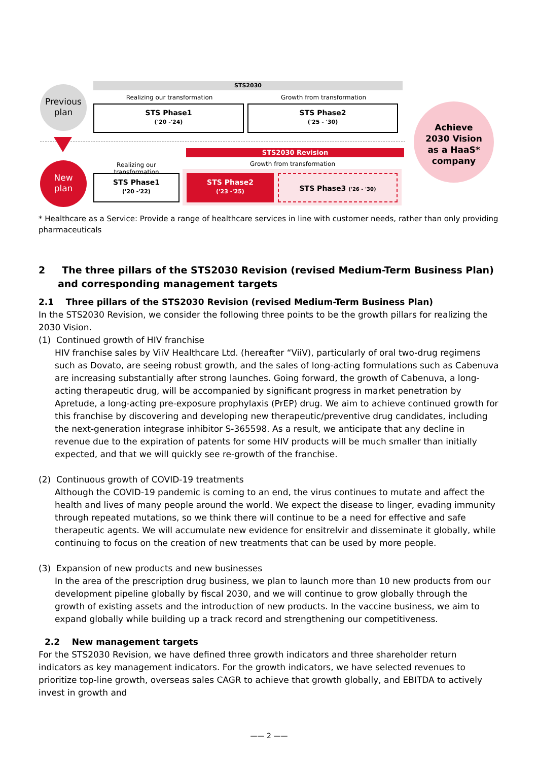Previous
plan
STS2030
Realizing our transformation Growth from transformation
STS Phase1
('20 -'24)
STS Phase2
('25 - '30)
Achieve
2030 Vision
as a HaaS*
company
STS2030 Revision
Realizing our transformation
Growth from transformation
New
plan
STS Phase1
('20 -'22)
STS Phase2
('23 -'25)
STS Phase3 ('26 - '30)
* Healthcare as a Service: Provide a range of healthcare services in line with customer needs, rather than only providing pharmaceuticals
2 The three pillars of the STS2030 Revision (revised Medium-Term Business Plan) and corresponding management targets
2.1 Three pillars of the STS2030 Revision (revised Medium-Term Business Plan)
In the STS2030 Revision, we consider the following three points to be the growth pillars for realizing the 2030 Vision.
(1) Continued growth of HIV franchise
HIV franchise sales by ViiV Healthcare Ltd. (hereafter “ViiV), particularly of oral two-drug regimens such as Dovato, are seeing robust growth, and the sales of long-acting formulations such as Cabenuva are increasing substantially after strong launches. Going forward, the growth of Cabenuva, a long-acting therapeutic drug, will be accompanied by significant progress in market penetration by Apretude, a long-acting pre-exposure prophylaxis (PrEP) drug. We aim to achieve continued growth for this franchise by discovering and developing new therapeutic/preventive drug candidates, including the next-generation integrase inhibitor S-365598. As a result, we anticipate that any decline in revenue due to the expiration of patents for some HIV products will be much smaller than initially expected, and that we will quickly see re-growth of the franchise.
(2) Continuous growth of COVID-19 treatments
Although the COVID-19 pandemic is coming to an end, the virus continues to mutate and affect the health and lives of many people around the world. We expect the disease to linger, evading immunity through repeated mutations, so we think there will continue to be a need for effective and safe therapeutic agents. We will accumulate new evidence for ensitrelvir and disseminate it globally, while continuing to focus on the creation of new treatments that can be used by more people.
(3) Expansion of new products and new businesses
In the area of the prescription drug business, we plan to launch more than 10 new products from our development pipeline globally by fiscal 2030, and we will continue to grow globally through the growth of existing assets and the introduction of new products. In the vaccine business, we aim to expand globally while building up a track record and strengthening our competitiveness.
2.2 New management targets
For the STS2030 Revision, we have defined three growth indicators and three shareholder return indicators as key management indicators. For the growth indicators, we have selected revenues to prioritize top-line growth, overseas sales CAGR to achieve that growth globally, and EBITDA to actively invest in growth and
—— 2 ——